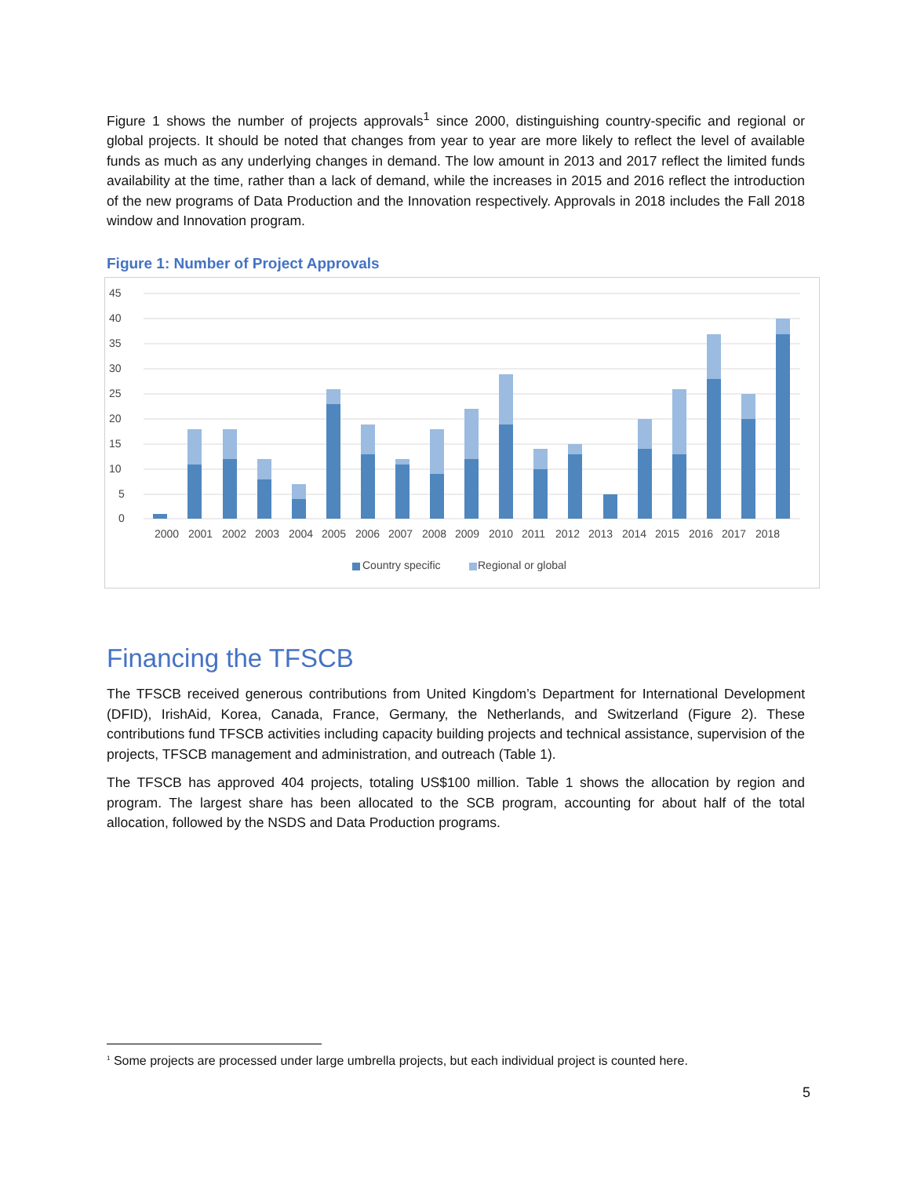Figure 1 shows the number of projects approvals<sup>1</sup> since 2000, distinguishing country-specific and regional or global projects. It should be noted that changes from year to year are more likely to reflect the level of available funds as much as any underlying changes in demand. The low amount in 2013 and 2017 reflect the limited funds availability at the time, rather than a lack of demand, while the increases in 2015 and 2016 reflect the introduction of the new programs of Data Production and the Innovation respectively. Approvals in 2018 includes the Fall 2018 window and Innovation program.
Figure 1: Number of Project Approvals
45
40
35
30
25
20
15
10
5
0
2000
2001
2002
2003
2004
2005
2006
2007
2008
2009
2010
2011
2012
2013
2014
2015
2016
2017
2018
Country specific
Regional or global
Financing the TFSCB
The TFSCB received generous contributions from United Kingdom’s Department for International Development (DFID), IrishAid, Korea, Canada, France, Germany, the Netherlands, and Switzerland (Figure 2). These contributions fund TFSCB activities including capacity building projects and technical assistance, supervision of the projects, TFSCB management and administration, and outreach (Table 1).
The TFSCB has approved 404 projects, totaling US$100 million. Table 1 shows the allocation by region and program. The largest share has been allocated to the SCB program, accounting for about half of the total allocation, followed by the NSDS and Data Production programs.
<sup>1</sup> Some projects are processed under large umbrella projects, but each individual project is counted here.
5